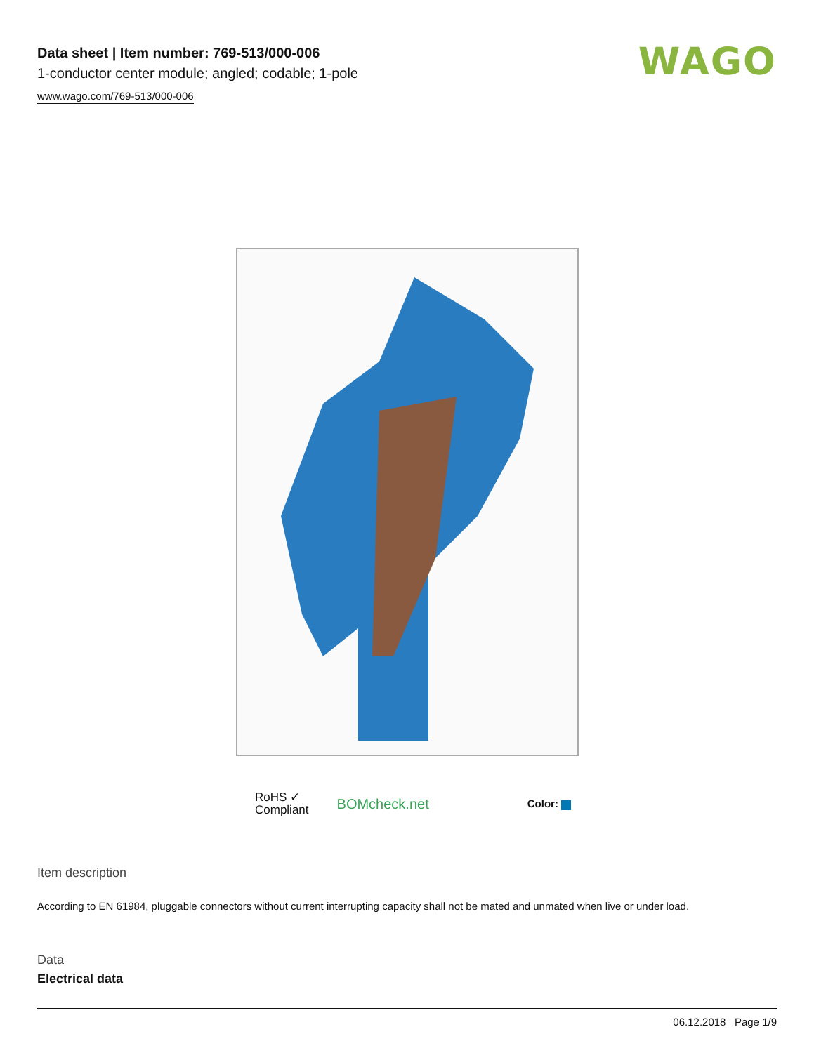Data sheet | Item number: 769-513/000-006
1-conductor center module; angled; codable; 1-pole
www.wago.com/769-513/000-006
WAGO
RoHS ✓
Compliant
BOMcheck.net
Color:
Item description
According to EN 61984, pluggable connectors without current interrupting capacity shall not be mated and unmated when live or under load.
Data
Electrical data
06.12.2018 Page 1/9